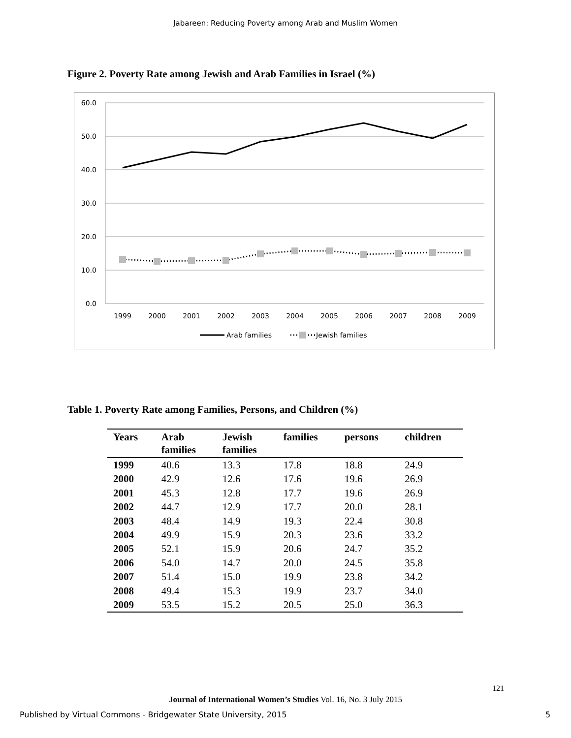Jabareen: Reducing Poverty among Arab and Muslim Women
Figure 2. Poverty Rate among Jewish and Arab Families in Israel (%)
60.0
50.0
40.0
30.0
20.0
10.0
0.0
1999
2000
2001
2002
2003
2004
2005
2006
2007
2008
2009
Arab families
Jewish families
Table 1. Poverty Rate among Families, Persons, and Children (%)
| Years | Arab families | Jewish families | families | persons | children |
| --- | --- | --- | --- | --- | --- |
| 1999 | 40.6 | 13.3 | 17.8 | 18.8 | 24.9 |
| 2000 | 42.9 | 12.6 | 17.6 | 19.6 | 26.9 |
| 2001 | 45.3 | 12.8 | 17.7 | 19.6 | 26.9 |
| 2002 | 44.7 | 12.9 | 17.7 | 20.0 | 28.1 |
| 2003 | 48.4 | 14.9 | 19.3 | 22.4 | 30.8 |
| 2004 | 49.9 | 15.9 | 20.3 | 23.6 | 33.2 |
| 2005 | 52.1 | 15.9 | 20.6 | 24.7 | 35.2 |
| 2006 | 54.0 | 14.7 | 20.0 | 24.5 | 35.8 |
| 2007 | 51.4 | 15.0 | 19.9 | 23.8 | 34.2 |
| 2008 | 49.4 | 15.3 | 19.9 | 23.7 | 34.0 |
| 2009 | 53.5 | 15.2 | 20.5 | 25.0 | 36.3 |
121
Journal of International Women’s Studies Vol. 16, No. 3 July 2015
Published by Virtual Commons - Bridgewater State University, 2015
5